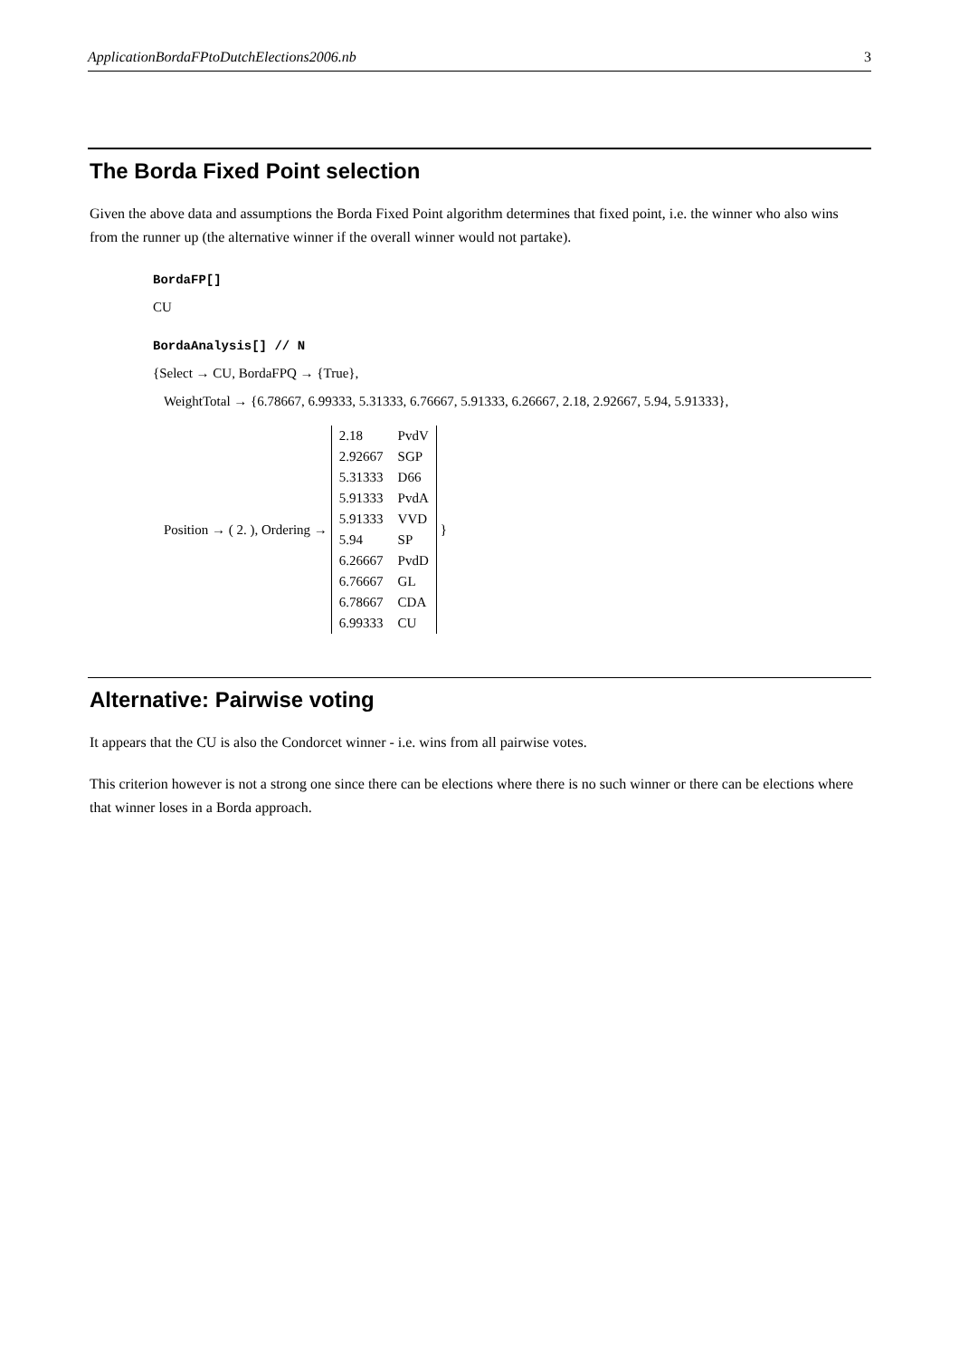ApplicationBordaFPtoDutchElections2006.nb 3
The Borda Fixed Point selection
Given the above data and assumptions the Borda Fixed Point algorithm determines that fixed point, i.e. the winner who also wins from the runner up (the alternative winner if the overall winner would not partake).
BordaFP[]
CU
BordaAnalysis[] // N
{Select → CU, BordaFPQ → {True},
WeightTotal → {6.78667, 6.99333, 5.31333, 6.76667, 5.91333, 6.26667, 2.18, 2.92667, 5.94, 5.91333},
Position → ( 2. ), Ordering →
| 2.18 | PvdV |
| 2.92667 | SGP |
| 5.31333 | D66 |
| 5.91333 | PvdA |
| 5.91333 | VVD |
| 5.94 | SP |
| 6.26667 | PvdD |
| 6.76667 | GL |
| 6.78667 | CDA |
| 6.99333 | CU |
}
Alternative: Pairwise voting
It appears that the CU is also the Condorcet winner - i.e. wins from all pairwise votes.
This criterion however is not a strong one since there can be elections where there is no such winner or there can be elections where that winner loses in a Borda approach.